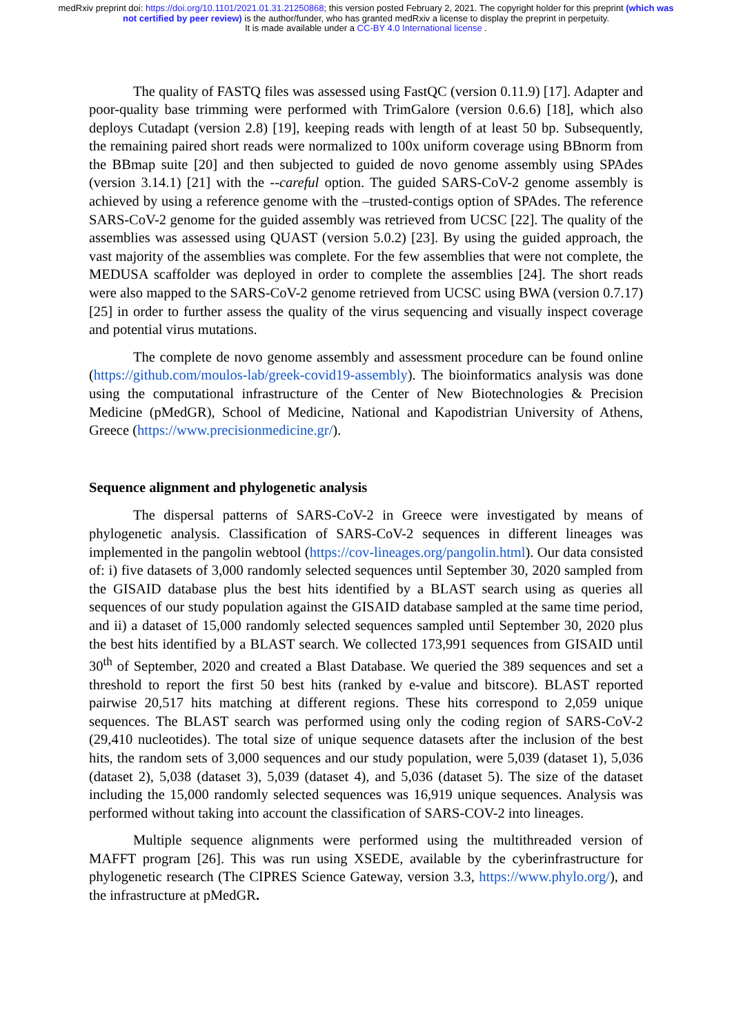medRxiv preprint doi: https://doi.org/10.1101/2021.01.31.21250868; this version posted February 2, 2021. The copyright holder for this preprint (which was not certified by peer review) is the author/funder, who has granted medRxiv a license to display the preprint in perpetuity.
It is made available under a CC-BY 4.0 International license .
The quality of FASTQ files was assessed using FastQC (version 0.11.9) [17]. Adapter and poor-quality base trimming were performed with TrimGalore (version 0.6.6) [18], which also deploys Cutadapt (version 2.8) [19], keeping reads with length of at least 50 bp. Subsequently, the remaining paired short reads were normalized to 100x uniform coverage using BBnorm from the BBmap suite [20] and then subjected to guided de novo genome assembly using SPAdes (version 3.14.1) [21] with the --careful option. The guided SARS-CoV-2 genome assembly is achieved by using a reference genome with the –trusted-contigs option of SPAdes. The reference SARS-CoV-2 genome for the guided assembly was retrieved from UCSC [22]. The quality of the assemblies was assessed using QUAST (version 5.0.2) [23]. By using the guided approach, the vast majority of the assemblies was complete. For the few assemblies that were not complete, the MEDUSA scaffolder was deployed in order to complete the assemblies [24]. The short reads were also mapped to the SARS-CoV-2 genome retrieved from UCSC using BWA (version 0.7.17) [25] in order to further assess the quality of the virus sequencing and visually inspect coverage and potential virus mutations.
The complete de novo genome assembly and assessment procedure can be found online (https://github.com/moulos-lab/greek-covid19-assembly). The bioinformatics analysis was done using the computational infrastructure of the Center of New Biotechnologies & Precision Medicine (pMedGR), School of Medicine, National and Kapodistrian University of Athens, Greece (https://www.precisionmedicine.gr/).
Sequence alignment and phylogenetic analysis
The dispersal patterns of SARS-CoV-2 in Greece were investigated by means of phylogenetic analysis. Classification of SARS-CoV-2 sequences in different lineages was implemented in the pangolin webtool (https://cov-lineages.org/pangolin.html). Our data consisted of: i) five datasets of 3,000 randomly selected sequences until September 30, 2020 sampled from the GISAID database plus the best hits identified by a BLAST search using as queries all sequences of our study population against the GISAID database sampled at the same time period, and ii) a dataset of 15,000 randomly selected sequences sampled until September 30, 2020 plus the best hits identified by a BLAST search. We collected 173,991 sequences from GISAID until 30<sup>th</sup> of September, 2020 and created a Blast Database. We queried the 389 sequences and set a threshold to report the first 50 best hits (ranked by e-value and bitscore). BLAST reported pairwise 20,517 hits matching at different regions. These hits correspond to 2,059 unique sequences. The BLAST search was performed using only the coding region of SARS-CoV-2 (29,410 nucleotides). The total size of unique sequence datasets after the inclusion of the best hits, the random sets of 3,000 sequences and our study population, were 5,039 (dataset 1), 5,036 (dataset 2), 5,038 (dataset 3), 5,039 (dataset 4), and 5,036 (dataset 5). The size of the dataset including the 15,000 randomly selected sequences was 16,919 unique sequences. Analysis was performed without taking into account the classification of SARS-COV-2 into lineages.
Multiple sequence alignments were performed using the multithreaded version of MAFFT program [26]. This was run using XSEDE, available by the cyberinfrastructure for phylogenetic research (The CIPRES Science Gateway, version 3.3, https://www.phylo.org/), and the infrastructure at pMedGR.